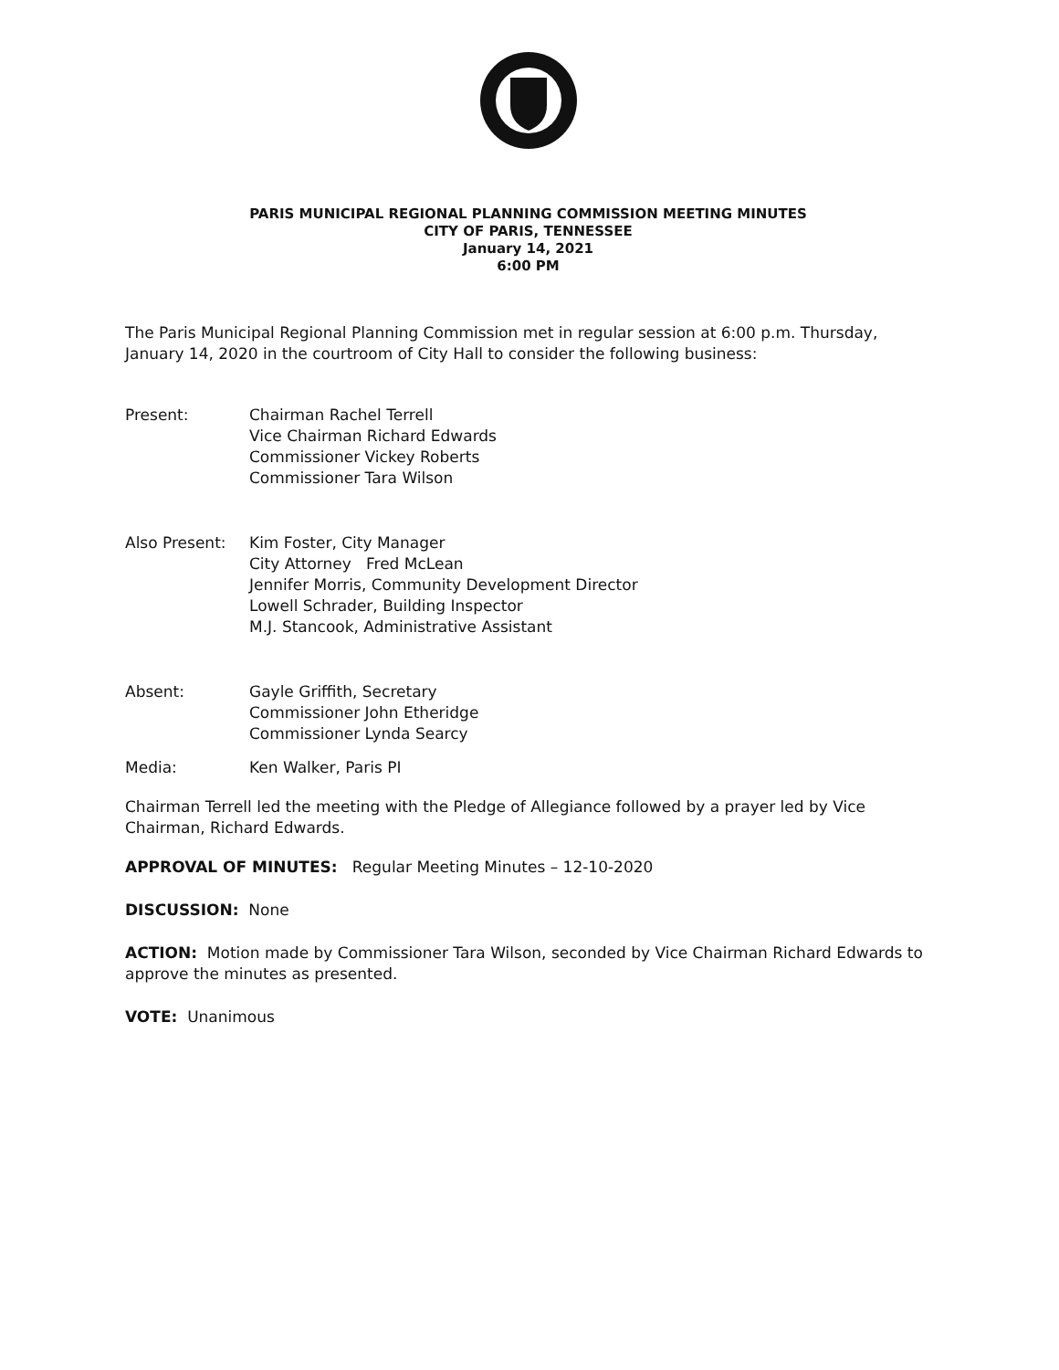PARIS MUNICIPAL REGIONAL PLANNING COMMISSION MEETING MINUTES
CITY OF PARIS, TENNESSEE
January 14, 2021
6:00 PM
The Paris Municipal Regional Planning Commission met in regular session at 6:00 p.m. Thursday, January 14, 2020 in the courtroom of City Hall to consider the following business:
Present: Chairman Rachel Terrell
Vice Chairman Richard Edwards
Commissioner Vickey Roberts
Commissioner Tara Wilson
Also Present: Kim Foster, City Manager
City Attorney Fred McLean
Jennifer Morris, Community Development Director
Lowell Schrader, Building Inspector
M.J. Stancook, Administrative Assistant
Absent: Gayle Griffith, Secretary
Commissioner John Etheridge
Commissioner Lynda Searcy
Media: Ken Walker, Paris PI
Chairman Terrell led the meeting with the Pledge of Allegiance followed by a prayer led by Vice Chairman, Richard Edwards.
APPROVAL OF MINUTES: Regular Meeting Minutes – 12-10-2020
DISCUSSION: None
ACTION: Motion made by Commissioner Tara Wilson, seconded by Vice Chairman Richard Edwards to approve the minutes as presented.
VOTE: Unanimous